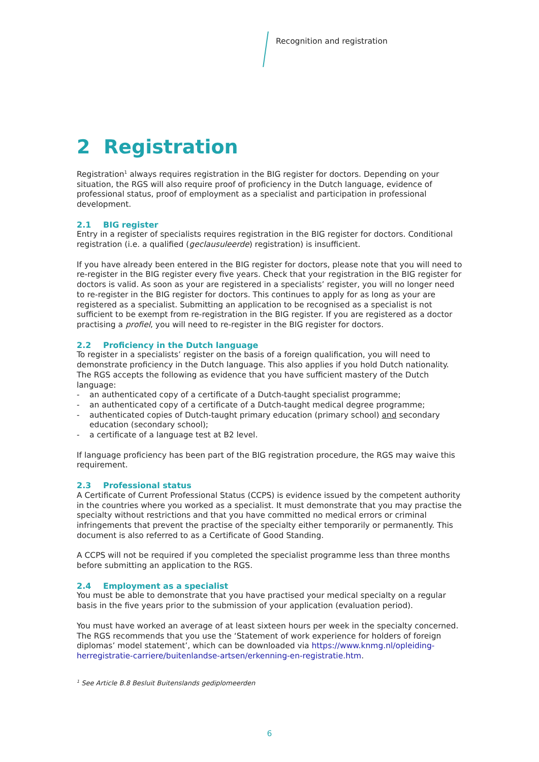Recognition and registration
2 Registration
Registration<sup>1</sup> always requires registration in the BIG register for doctors. Depending on your situation, the RGS will also require proof of proficiency in the Dutch language, evidence of professional status, proof of employment as a specialist and participation in professional development.
2.1 BIG register
Entry in a register of specialists requires registration in the BIG register for doctors. Conditional registration (i.e. a qualified (geclausuleerde) registration) is insufficient.
If you have already been entered in the BIG register for doctors, please note that you will need to re-register in the BIG register every five years. Check that your registration in the BIG register for doctors is valid. As soon as your are registered in a specialists’ register, you will no longer need to re-register in the BIG register for doctors. This continues to apply for as long as your are registered as a specialist. Submitting an application to be recognised as a specialist is not sufficient to be exempt from re-registration in the BIG register. If you are registered as a doctor practising a profiel, you will need to re-register in the BIG register for doctors.
2.2 Proficiency in the Dutch language
To register in a specialists’ register on the basis of a foreign qualification, you will need to demonstrate proficiency in the Dutch language. This also applies if you hold Dutch nationality. The RGS accepts the following as evidence that you have sufficient mastery of the Dutch language:
- an authenticated copy of a certificate of a Dutch-taught specialist programme;
- an authenticated copy of a certificate of a Dutch-taught medical degree programme;
- authenticated copies of Dutch-taught primary education (primary school) and secondary education (secondary school);
- a certificate of a language test at B2 level.
If language proficiency has been part of the BIG registration procedure, the RGS may waive this requirement.
2.3 Professional status
A Certificate of Current Professional Status (CCPS) is evidence issued by the competent authority in the countries where you worked as a specialist. It must demonstrate that you may practise the specialty without restrictions and that you have committed no medical errors or criminal infringements that prevent the practise of the specialty either temporarily or permanently. This document is also referred to as a Certificate of Good Standing.
A CCPS will not be required if you completed the specialist programme less than three months before submitting an application to the RGS.
2.4 Employment as a specialist
You must be able to demonstrate that you have practised your medical specialty on a regular basis in the five years prior to the submission of your application (evaluation period).
You must have worked an average of at least sixteen hours per week in the specialty concerned. The RGS recommends that you use the ‘Statement of work experience for holders of foreign diplomas’ model statement’, which can be downloaded via https://www.knmg.nl/opleiding-herregistratie-carriere/buitenlandse-artsen/erkenning-en-registratie.htm.
<sup>1</sup> See Article B.8 Besluit Buitenslands gediplomeerden
6